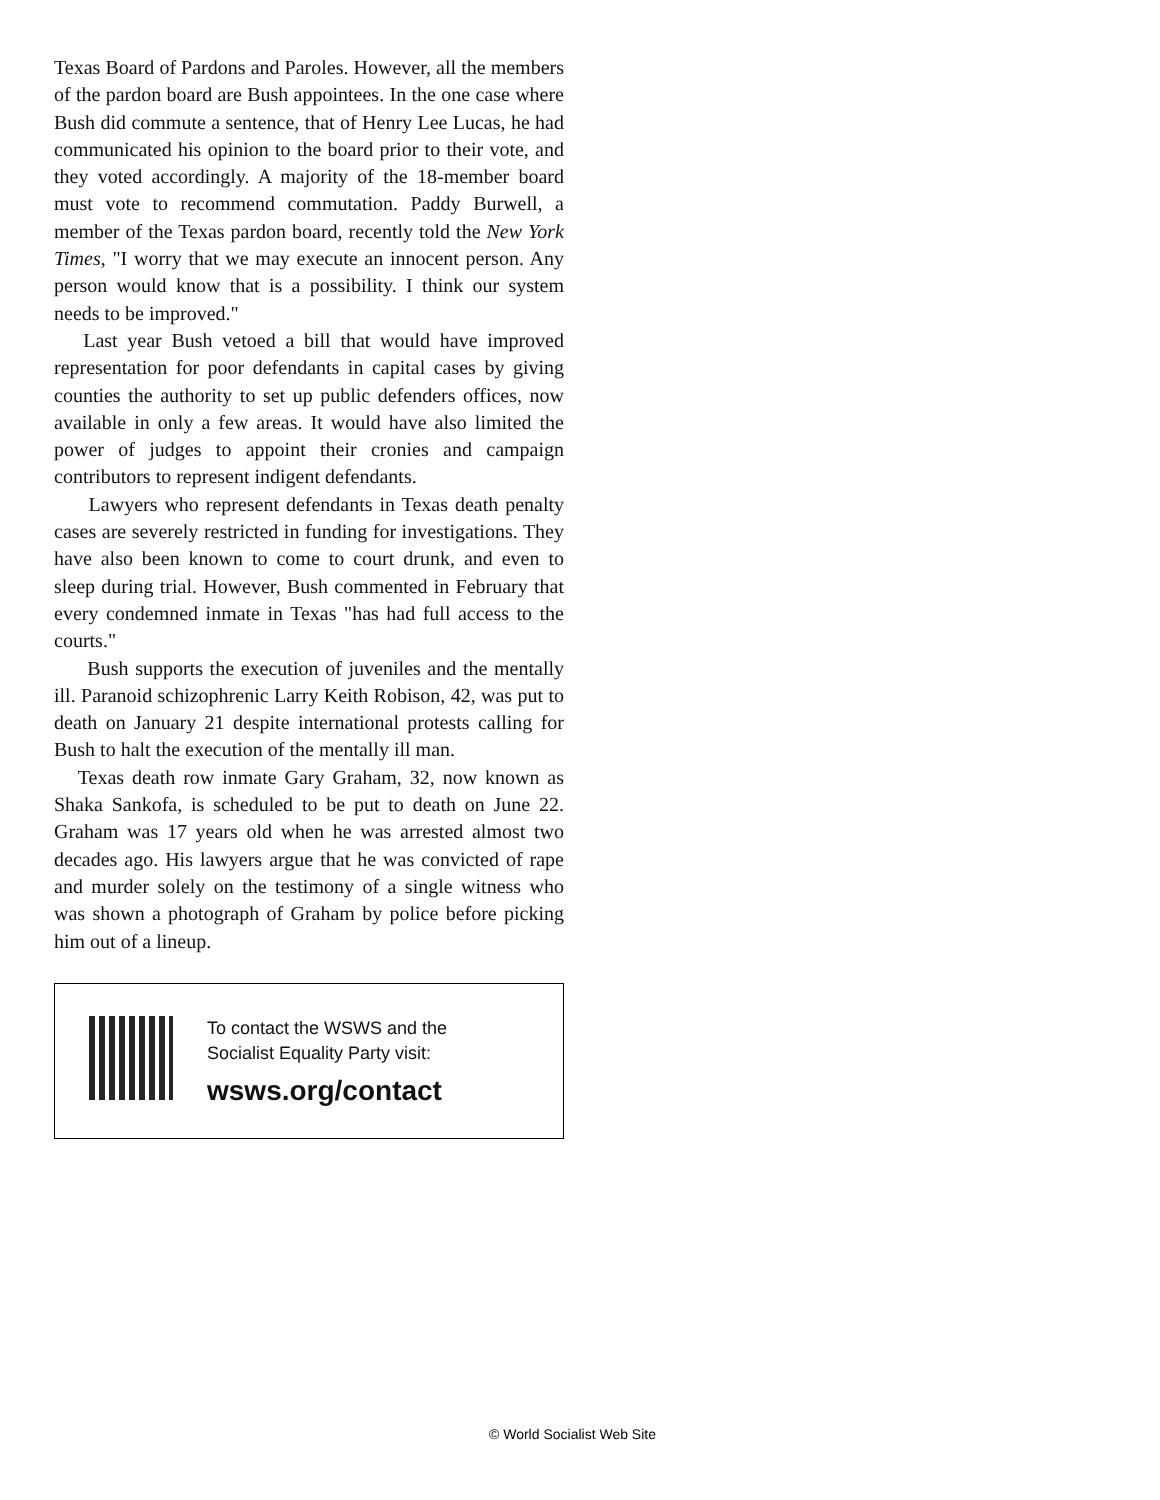Texas Board of Pardons and Paroles. However, all the members of the pardon board are Bush appointees. In the one case where Bush did commute a sentence, that of Henry Lee Lucas, he had communicated his opinion to the board prior to their vote, and they voted accordingly. A majority of the 18-member board must vote to recommend commutation. Paddy Burwell, a member of the Texas pardon board, recently told the New York Times, "I worry that we may execute an innocent person. Any person would know that is a possibility. I think our system needs to be improved."
Last year Bush vetoed a bill that would have improved representation for poor defendants in capital cases by giving counties the authority to set up public defenders offices, now available in only a few areas. It would have also limited the power of judges to appoint their cronies and campaign contributors to represent indigent defendants.
Lawyers who represent defendants in Texas death penalty cases are severely restricted in funding for investigations. They have also been known to come to court drunk, and even to sleep during trial. However, Bush commented in February that every condemned inmate in Texas "has had full access to the courts."
Bush supports the execution of juveniles and the mentally ill. Paranoid schizophrenic Larry Keith Robison, 42, was put to death on January 21 despite international protests calling for Bush to halt the execution of the mentally ill man.
Texas death row inmate Gary Graham, 32, now known as Shaka Sankofa, is scheduled to be put to death on June 22. Graham was 17 years old when he was arrested almost two decades ago. His lawyers argue that he was convicted of rape and murder solely on the testimony of a single witness who was shown a photograph of Graham by police before picking him out of a lineup.
To contact the WSWS and the
Socialist Equality Party visit:
wsws.org/contact
© World Socialist Web Site